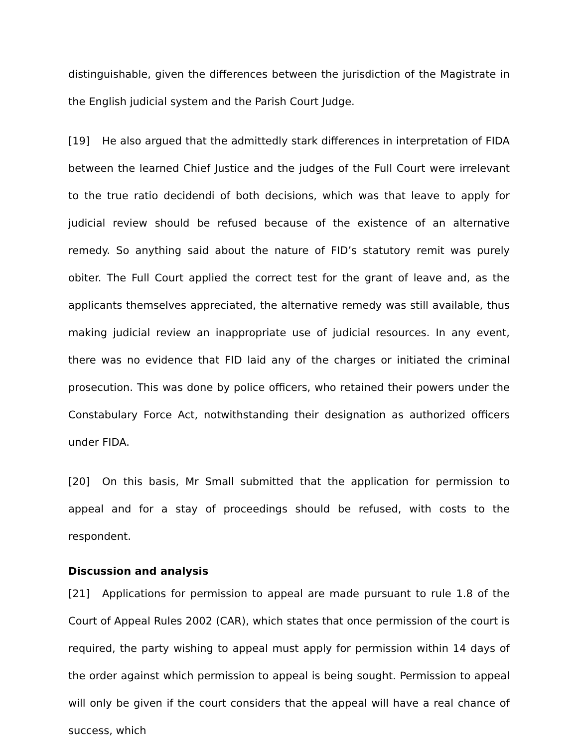distinguishable, given the differences between the jurisdiction of the Magistrate in the English judicial system and the Parish Court Judge.
[19] He also argued that the admittedly stark differences in interpretation of FIDA between the learned Chief Justice and the judges of the Full Court were irrelevant to the true ratio decidendi of both decisions, which was that leave to apply for judicial review should be refused because of the existence of an alternative remedy. So anything said about the nature of FID’s statutory remit was purely obiter. The Full Court applied the correct test for the grant of leave and, as the applicants themselves appreciated, the alternative remedy was still available, thus making judicial review an inappropriate use of judicial resources. In any event, there was no evidence that FID laid any of the charges or initiated the criminal prosecution. This was done by police officers, who retained their powers under the Constabulary Force Act, notwithstanding their designation as authorized officers under FIDA.
[20] On this basis, Mr Small submitted that the application for permission to appeal and for a stay of proceedings should be refused, with costs to the respondent.
Discussion and analysis
[21] Applications for permission to appeal are made pursuant to rule 1.8 of the Court of Appeal Rules 2002 (CAR), which states that once permission of the court is required, the party wishing to appeal must apply for permission within 14 days of the order against which permission to appeal is being sought. Permission to appeal will only be given if the court considers that the appeal will have a real chance of success, which